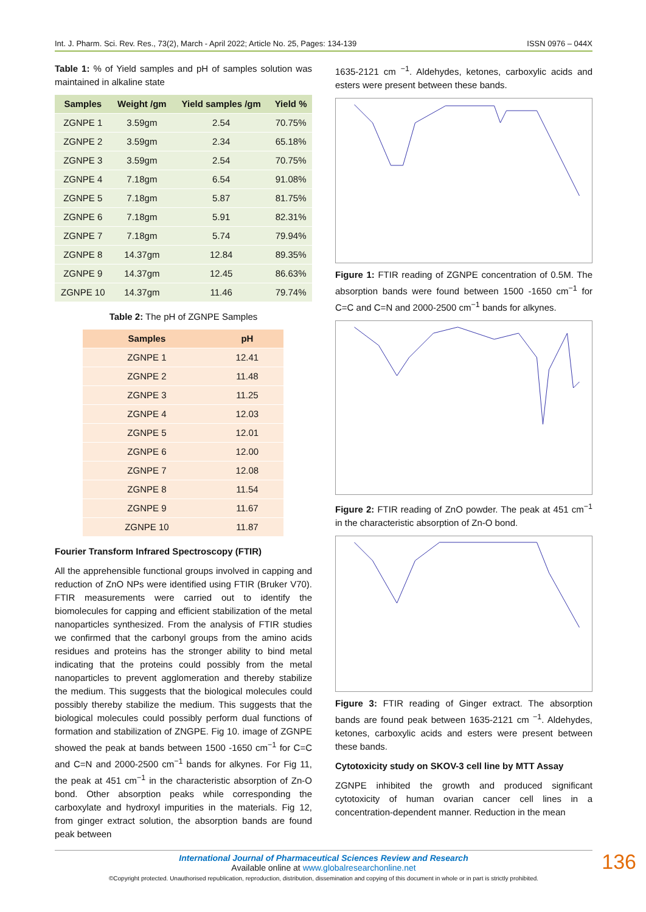Int. J. Pharm. Sci. Rev. Res., 73(2), March - April 2022; Article No. 25, Pages: 134-139 ISSN 0976 – 044X
Table 1: % of Yield samples and pH of samples solution was maintained in alkaline state
| Samples | Weight /gm | Yield samples /gm | Yield % |
| --- | --- | --- | --- |
| ZGNPE 1 | 3.59gm | 2.54 | 70.75% |
| ZGNPE 2 | 3.59gm | 2.34 | 65.18% |
| ZGNPE 3 | 3.59gm | 2.54 | 70.75% |
| ZGNPE 4 | 7.18gm | 6.54 | 91.08% |
| ZGNPE 5 | 7.18gm | 5.87 | 81.75% |
| ZGNPE 6 | 7.18gm | 5.91 | 82.31% |
| ZGNPE 7 | 7.18gm | 5.74 | 79.94% |
| ZGNPE 8 | 14.37gm | 12.84 | 89.35% |
| ZGNPE 9 | 14.37gm | 12.45 | 86.63% |
| ZGNPE 10 | 14.37gm | 11.46 | 79.74% |
Table 2: The pH of ZGNPE Samples
| Samples | pH |
| --- | --- |
| ZGNPE 1 | 12.41 |
| ZGNPE 2 | 11.48 |
| ZGNPE 3 | 11.25 |
| ZGNPE 4 | 12.03 |
| ZGNPE 5 | 12.01 |
| ZGNPE 6 | 12.00 |
| ZGNPE 7 | 12.08 |
| ZGNPE 8 | 11.54 |
| ZGNPE 9 | 11.67 |
| ZGNPE 10 | 11.87 |
Fourier Transform Infrared Spectroscopy (FTIR)
All the apprehensible functional groups involved in capping and reduction of ZnO NPs were identified using FTIR (Bruker V70). FTIR measurements were carried out to identify the biomolecules for capping and efficient stabilization of the metal nanoparticles synthesized. From the analysis of FTIR studies we confirmed that the carbonyl groups from the amino acids residues and proteins has the stronger ability to bind metal indicating that the proteins could possibly from the metal nanoparticles to prevent agglomeration and thereby stabilize the medium. This suggests that the biological molecules could possibly thereby stabilize the medium. This suggests that the biological molecules could possibly perform dual functions of formation and stabilization of ZNGPE. Fig 10. image of ZGNPE showed the peak at bands between 1500 -1650 cm<sup>−1</sup> for C=C and C=N and 2000-2500 cm<sup>−1</sup> bands for alkynes. For Fig 11, the peak at 451 cm<sup>−1</sup> in the characteristic absorption of Zn-O bond. Other absorption peaks while corresponding the carboxylate and hydroxyl impurities in the materials. Fig 12, from ginger extract solution, the absorption bands are found peak between
1635-2121 cm <sup>−1</sup>. Aldehydes, ketones, carboxylic acids and esters were present between these bands.
Figure 1: FTIR reading of ZGNPE concentration of 0.5M. The absorption bands were found between 1500 -1650 cm<sup>−1</sup> for C=C and C=N and 2000-2500 cm<sup>−1</sup> bands for alkynes.
Figure 2: FTIR reading of ZnO powder. The peak at 451 cm<sup>−1</sup> in the characteristic absorption of Zn-O bond.
Figure 3: FTIR reading of Ginger extract. The absorption bands are found peak between 1635-2121 cm <sup>−1</sup>. Aldehydes, ketones, carboxylic acids and esters were present between these bands.
Cytotoxicity study on SKOV-3 cell line by MTT Assay
ZGNPE inhibited the growth and produced significant cytotoxicity of human ovarian cancer cell lines in a concentration-dependent manner. Reduction in the mean
International Journal of Pharmaceutical Sciences Review and Research
Available online at www.globalresearchonline.net
©Copyright protected. Unauthorised republication, reproduction, distribution, dissemination and copying of this document in whole or in part is strictly prohibited.
136